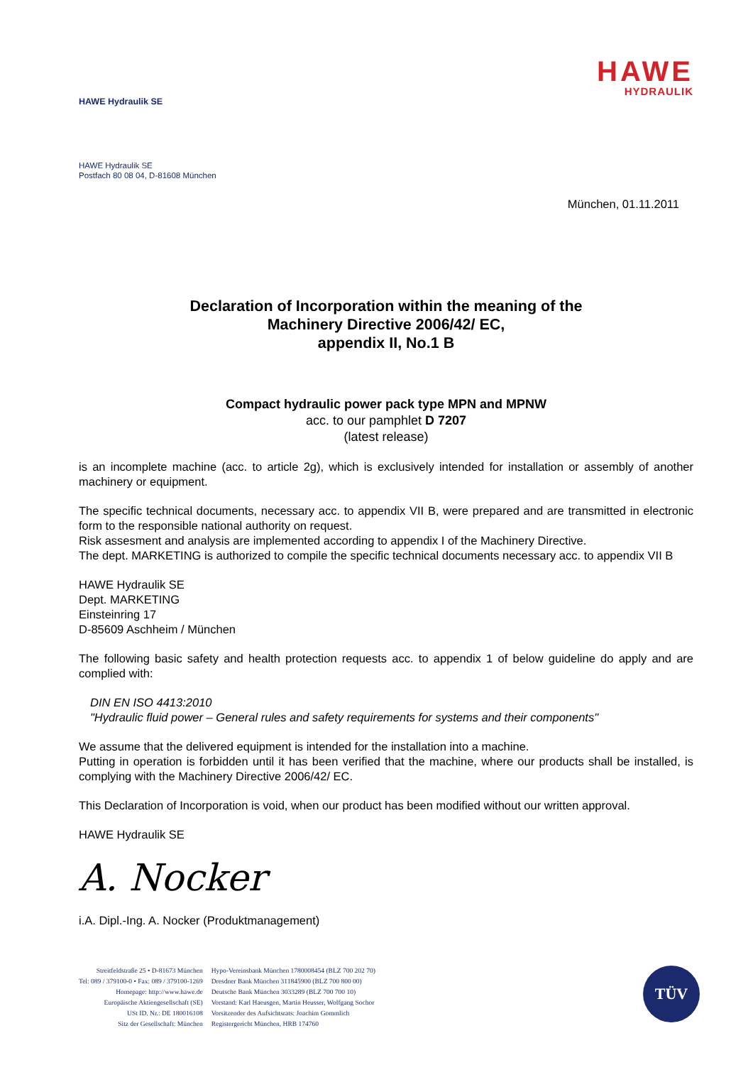HAWE Hydraulik SE
HAWE
HYDRAULIK
HAWE Hydraulik SE
Postfach 80 08 04, D-81608 München
München, 01.11.2011
Declaration of Incorporation within the meaning of the
Machinery Directive 2006/42/ EC,
appendix II, No.1 B
Compact hydraulic power pack type MPN and MPNW
acc. to our pamphlet D 7207
(latest release)
is an incomplete machine (acc. to article 2g), which is exclusively intended for installation or assembly of another machinery or equipment.
The specific technical documents, necessary acc. to appendix VII B, were prepared and are transmitted in electronic form to the responsible national authority on request.
Risk assesment and analysis are implemented according to appendix I of the Machinery Directive.
The dept. MARKETING is authorized to compile the specific technical documents necessary acc. to appendix VII B
HAWE Hydraulik SE
Dept. MARKETING
Einsteinring 17
D-85609 Aschheim / München
The following basic safety and health protection requests acc. to appendix 1 of below guideline do apply and are complied with:
DIN EN ISO 4413:2010
"Hydraulic fluid power – General rules and safety requirements for systems and their components"
We assume that the delivered equipment is intended for the installation into a machine.
Putting in operation is forbidden until it has been verified that the machine, where our products shall be installed, is complying with the Machinery Directive 2006/42/ EC.
This Declaration of Incorporation is void, when our product has been modified without our written approval.
HAWE Hydraulik SE
A. Nocker
i.A. Dipl.-Ing. A. Nocker (Produktmanagement)
Streitfeldstraße 25 • D-81673 München
Tel: 089 / 379100-0 • Fax: 089 / 379100-1269
Homepage: http://www.hawe.de
Europäische Aktiengesellschaft (SE)
USt ID. Nr.: DE 180016108
Sitz der Gesellschaft: München
Hypo-Vereinsbank München 1780008454 (BLZ 700 202 70)
Dresdner Bank München 311845900 (BLZ 700 800 00)
Deutsche Bank München 3033289 (BLZ 700 700 10)
Vorstand: Karl Haeusgen, Martin Heusser, Wolfgang Sochor
Vorsitzender des Aufsichtsrats: Joachim Gommlich
Registergericht München, HRB 174760
TÜV